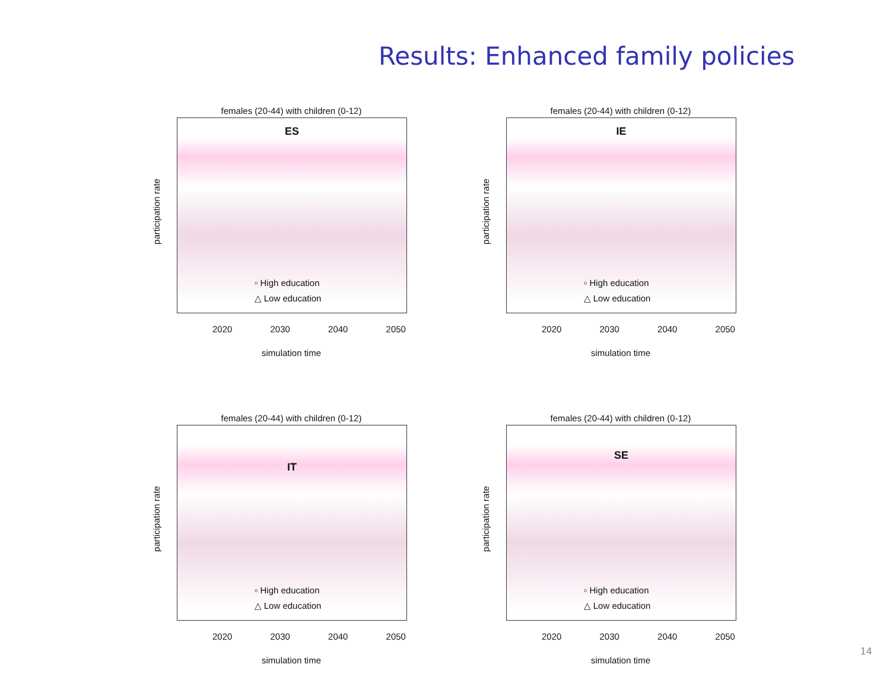Results: Enhanced family policies
females (20-44) with children (0-12)
ES
▫ High education
△ Low education
participation rate
2020 2030 2040 2050
simulation time
females (20-44) with children (0-12)
IE
▫ High education
△ Low education
participation rate
2020 2030 2040 2050
simulation time
females (20-44) with children (0-12)
IT
▫ High education
△ Low education
participation rate
2020 2030 2040 2050
simulation time
females (20-44) with children (0-12)
SE
▫ High education
△ Low education
participation rate
2020 2030 2040 2050
simulation time
14